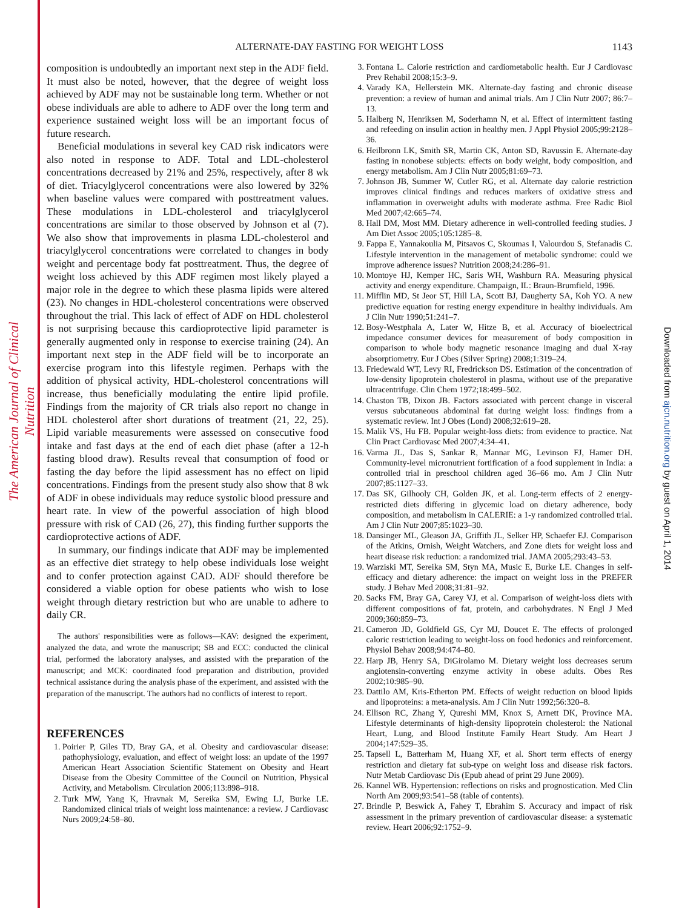The American Journal of Clinical Nutrition
Downloaded from ajcn.nutrition.org by guest on April 1, 2014
ALTERNATE-DAY FASTING FOR WEIGHT LOSS
1143
composition is undoubtedly an important next step in the ADF field. It must also be noted, however, that the degree of weight loss achieved by ADF may not be sustainable long term. Whether or not obese individuals are able to adhere to ADF over the long term and experience sustained weight loss will be an important focus of future research.
Beneficial modulations in several key CAD risk indicators were also noted in response to ADF. Total and LDL-cholesterol concentrations decreased by 21% and 25%, respectively, after 8 wk of diet. Triacylglycerol concentrations were also lowered by 32% when baseline values were compared with posttreatment values. These modulations in LDL-cholesterol and triacylglycerol concentrations are similar to those observed by Johnson et al (7). We also show that improvements in plasma LDL-cholesterol and triacylglycerol concentrations were correlated to changes in body weight and percentage body fat posttreatment. Thus, the degree of weight loss achieved by this ADF regimen most likely played a major role in the degree to which these plasma lipids were altered (23). No changes in HDL-cholesterol concentrations were observed throughout the trial. This lack of effect of ADF on HDL cholesterol is not surprising because this cardioprotective lipid parameter is generally augmented only in response to exercise training (24). An important next step in the ADF field will be to incorporate an exercise program into this lifestyle regimen. Perhaps with the addition of physical activity, HDL-cholesterol concentrations will increase, thus beneficially modulating the entire lipid profile. Findings from the majority of CR trials also report no change in HDL cholesterol after short durations of treatment (21, 22, 25). Lipid variable measurements were assessed on consecutive food intake and fast days at the end of each diet phase (after a 12-h fasting blood draw). Results reveal that consumption of food or fasting the day before the lipid assessment has no effect on lipid concentrations. Findings from the present study also show that 8 wk of ADF in obese individuals may reduce systolic blood pressure and heart rate. In view of the powerful association of high blood pressure with risk of CAD (26, 27), this finding further supports the cardioprotective actions of ADF.
In summary, our findings indicate that ADF may be implemented as an effective diet strategy to help obese individuals lose weight and to confer protection against CAD. ADF should therefore be considered a viable option for obese patients who wish to lose weight through dietary restriction but who are unable to adhere to daily CR.
The authors' responsibilities were as follows—KAV: designed the experiment, analyzed the data, and wrote the manuscript; SB and ECC: conducted the clinical trial, performed the laboratory analyses, and assisted with the preparation of the manuscript; and MCK: coordinated food preparation and distribution, provided technical assistance during the analysis phase of the experiment, and assisted with the preparation of the manuscript. The authors had no conflicts of interest to report.
REFERENCES
1. Poirier P, Giles TD, Bray GA, et al. Obesity and cardiovascular disease: pathophysiology, evaluation, and effect of weight loss: an update of the 1997 American Heart Association Scientific Statement on Obesity and Heart Disease from the Obesity Committee of the Council on Nutrition, Physical Activity, and Metabolism. Circulation 2006;113:898–918.
2. Turk MW, Yang K, Hravnak M, Sereika SM, Ewing LJ, Burke LE. Randomized clinical trials of weight loss maintenance: a review. J Cardiovasc Nurs 2009;24:58–80.
3. Fontana L. Calorie restriction and cardiometabolic health. Eur J Cardiovasc Prev Rehabil 2008;15:3–9.
4. Varady KA, Hellerstein MK. Alternate-day fasting and chronic disease prevention: a review of human and animal trials. Am J Clin Nutr 2007; 86:7–13.
5. Halberg N, Henriksen M, Soderhamn N, et al. Effect of intermittent fasting and refeeding on insulin action in healthy men. J Appl Physiol 2005;99:2128–36.
6. Heilbronn LK, Smith SR, Martin CK, Anton SD, Ravussin E. Alternate-day fasting in nonobese subjects: effects on body weight, body composition, and energy metabolism. Am J Clin Nutr 2005;81:69–73.
7. Johnson JB, Summer W, Cutler RG, et al. Alternate day calorie restriction improves clinical findings and reduces markers of oxidative stress and inflammation in overweight adults with moderate asthma. Free Radic Biol Med 2007;42:665–74.
8. Hall DM, Most MM. Dietary adherence in well-controlled feeding studies. J Am Diet Assoc 2005;105:1285–8.
9. Fappa E, Yannakoulia M, Pitsavos C, Skoumas I, Valourdou S, Stefanadis C. Lifestyle intervention in the management of metabolic syndrome: could we improve adherence issues? Nutrition 2008;24:286–91.
10. Montoye HJ, Kemper HC, Saris WH, Washburn RA. Measuring physical activity and energy expenditure. Champaign, IL: Braun-Brumfield, 1996.
11. Mifflin MD, St Jeor ST, Hill LA, Scott BJ, Daugherty SA, Koh YO. A new predictive equation for resting energy expenditure in healthy individuals. Am J Clin Nutr 1990;51:241–7.
12. Bosy-Westphala A, Later W, Hitze B, et al. Accuracy of bioelectrical impedance consumer devices for measurement of body composition in comparison to whole body magnetic resonance imaging and dual X-ray absorptiometry. Eur J Obes (Silver Spring) 2008;1:319–24.
13. Friedewald WT, Levy RI, Fredrickson DS. Estimation of the concentration of low-density lipoprotein cholesterol in plasma, without use of the preparative ultracentrifuge. Clin Chem 1972;18:499–502.
14. Chaston TB, Dixon JB. Factors associated with percent change in visceral versus subcutaneous abdominal fat during weight loss: findings from a systematic review. Int J Obes (Lond) 2008;32:619–28.
15. Malik VS, Hu FB. Popular weight-loss diets: from evidence to practice. Nat Clin Pract Cardiovasc Med 2007;4:34–41.
16. Varma JL, Das S, Sankar R, Mannar MG, Levinson FJ, Hamer DH. Community-level micronutrient fortification of a food supplement in India: a controlled trial in preschool children aged 36–66 mo. Am J Clin Nutr 2007;85:1127–33.
17. Das SK, Gilhooly CH, Golden JK, et al. Long-term effects of 2 energy-restricted diets differing in glycemic load on dietary adherence, body composition, and metabolism in CALERIE: a 1-y randomized controlled trial. Am J Clin Nutr 2007;85:1023–30.
18. Dansinger ML, Gleason JA, Griffith JL, Selker HP, Schaefer EJ. Comparison of the Atkins, Ornish, Weight Watchers, and Zone diets for weight loss and heart disease risk reduction: a randomized trial. JAMA 2005;293:43–53.
19. Warziski MT, Sereika SM, Styn MA, Music E, Burke LE. Changes in self-efficacy and dietary adherence: the impact on weight loss in the PREFER study. J Behav Med 2008;31:81–92.
20. Sacks FM, Bray GA, Carey VJ, et al. Comparison of weight-loss diets with different compositions of fat, protein, and carbohydrates. N Engl J Med 2009;360:859–73.
21. Cameron JD, Goldfield GS, Cyr MJ, Doucet E. The effects of prolonged caloric restriction leading to weight-loss on food hedonics and reinforcement. Physiol Behav 2008;94:474–80.
22. Harp JB, Henry SA, DiGirolamo M. Dietary weight loss decreases serum angiotensin-converting enzyme activity in obese adults. Obes Res 2002;10:985–90.
23. Dattilo AM, Kris-Etherton PM. Effects of weight reduction on blood lipids and lipoproteins: a meta-analysis. Am J Clin Nutr 1992;56:320–8.
24. Ellison RC, Zhang Y, Qureshi MM, Knox S, Arnett DK, Province MA. Lifestyle determinants of high-density lipoprotein cholesterol: the National Heart, Lung, and Blood Institute Family Heart Study. Am Heart J 2004;147:529–35.
25. Tapsell L, Batterham M, Huang XF, et al. Short term effects of energy restriction and dietary fat sub-type on weight loss and disease risk factors. Nutr Metab Cardiovasc Dis (Epub ahead of print 29 June 2009).
26. Kannel WB. Hypertension: reflections on risks and prognostication. Med Clin North Am 2009;93:541–58 (table of contents).
27. Brindle P, Beswick A, Fahey T, Ebrahim S. Accuracy and impact of risk assessment in the primary prevention of cardiovascular disease: a systematic review. Heart 2006;92:1752–9.